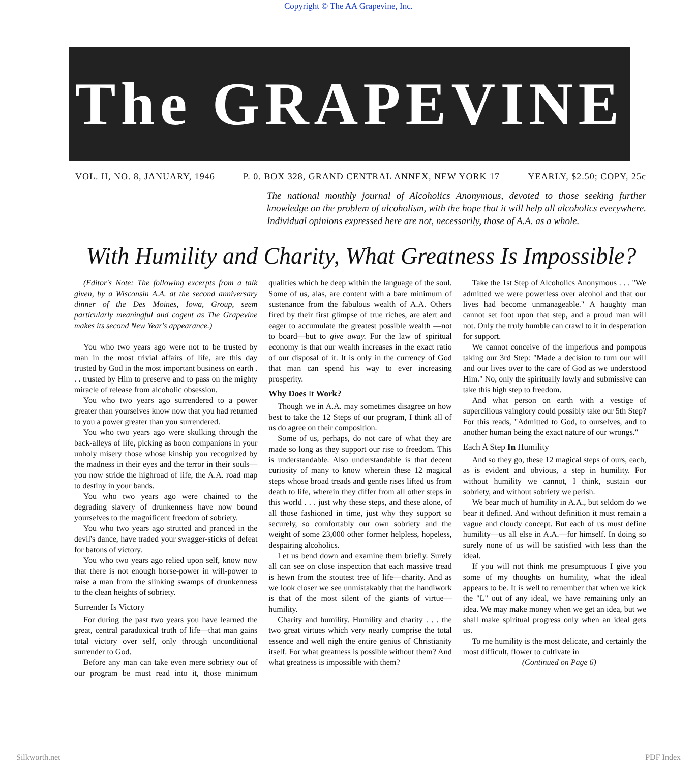Copyright © The AA Grapevine, Inc.
The GRAPEVINE
VOL. II, NO. 8, JANUARY, 1946 P. 0. BOX 328, GRAND CENTRAL ANNEX, NEW YORK 17 YEARLY, $2.50; COPY, 25c
The national monthly journal of Alcoholics Anonymous, devoted to those seeking further knowledge on the problem of alcoholism, with the hope that it will help all alcoholics everywhere. Individual opinions expressed here are not, necessarily, those of A.A. as a whole.
With Humility and Charity, What Greatness Is Impossible?
(Editor's Note: The following excerpts from a talk given, by a Wisconsin A.A. at the second anniversary dinner of the Des Moines, Iowa, Group, seem particularly meaningful and cogent as The Grapevine makes its second New Year's appearance.)
You who two years ago were not to be trusted by man in the most trivial affairs of life, are this day trusted by God in the most important business on earth . . . trusted by Him to preserve and to pass on the mighty miracle of release from alcoholic obsession.
You who two years ago surrendered to a power greater than yourselves know now that you had returned to you a power greater than you surrendered.
You who two years ago were skulking through the back-alleys of life, picking as boon companions in your unholy misery those whose kinship you recognized by the madness in their eyes and the terror in their souls—you now stride the highroad of life, the A.A. road map to destiny in your bands.
You who two years ago were chained to the degrading slavery of drunkenness have now bound yourselves to the magnificent freedom of sobriety.
You who two years ago strutted and pranced in the devil's dance, have traded your swagger-sticks of defeat for batons of victory.
You who two years ago relied upon self, know now that there is not enough horse-power in will-power to raise a man from the slinking swamps of drunkenness to the clean heights of sobriety.
Surrender Is Victory
For during the past two years you have learned the great, central paradoxical truth of life—that man gains total victory over self, only through unconditional surrender to God.
Before any man can take even mere sobriety out of our program be must read into it, those minimum qualities which he deep within the language of the soul. Some of us, alas, are content with a bare minimum of sustenance from the fabulous wealth of A.A. Others fired by their first glimpse of true riches, are alert and eager to accumulate the greatest possible wealth —not to board—but to give away. For the law of spiritual economy is that our wealth increases in the exact ratio of our disposal of it. It is only in the currency of God that man can spend his way to ever increasing prosperity.
Why Does It Work?
Though we in A.A. may sometimes disagree on how best to take the 12 Steps of our program, I think all of us do agree on their composition.
Some of us, perhaps, do not care of what they are made so long as they support our rise to freedom. This is understandable. Also understandable is that decent curiosity of many to know wherein these 12 magical steps whose broad treads and gentle rises lifted us from death to life, wherein they differ from all other steps in this world . . . just why these steps, and these alone, of all those fashioned in time, just why they support so securely, so comfortably our own sobriety and the weight of some 23,000 other former helpless, hopeless, despairing alcoholics.
Let us bend down and examine them briefly. Surely all can see on close inspection that each massive tread is hewn from the stoutest tree of life—charity. And as we look closer we see unmistakably that the handiwork is that of the most silent of the giants of virtue—humility.
Charity and humility. Humility and charity . . . the two great virtues which very nearly comprise the total essence and well nigh the entire genius of Christianity itself. For what greatness is possible without them? And what greatness is impossible with them?
Take the 1st Step of Alcoholics Anonymous . . . "We admitted we were powerless over alcohol and that our lives had become unmanageable." A haughty man cannot set foot upon that step, and a proud man will not. Only the truly humble can crawl to it in desperation for support.
We cannot conceive of the imperious and pompous taking our 3rd Step: "Made a decision to turn our will and our lives over to the care of God as we understood Him." No, only the spiritually lowly and submissive can take this high step to freedom.
And what person on earth with a vestige of supercilious vainglory could possibly take our 5th Step? For this reads, "Admitted to God, to ourselves, and to another human being the exact nature of our wrongs."
Each A Step In Humility
And so they go, these 12 magical steps of ours, each, as is evident and obvious, a step in humility. For without humility we cannot, I think, sustain our sobriety, and without sobriety we perish.
We bear much of humility in A.A., but seldom do we bear it defined. And without definition it must remain a vague and cloudy concept. But each of us must define humility—us all else in A.A.—for himself. In doing so surely none of us will be satisfied with less than the ideal.
If you will not think me presumptuous I give you some of my thoughts on humility, what the ideal appears to be. It is well to remember that when we kick the "L" out of any ideal, we have remaining only an idea. We may make money when we get an idea, but we shall make spiritual progress only when an ideal gets us.
To me humility is the most delicate, and certainly the most difficult, flower to cultivate in
(Continued on Page 6)
Silkworth.net PDF Index